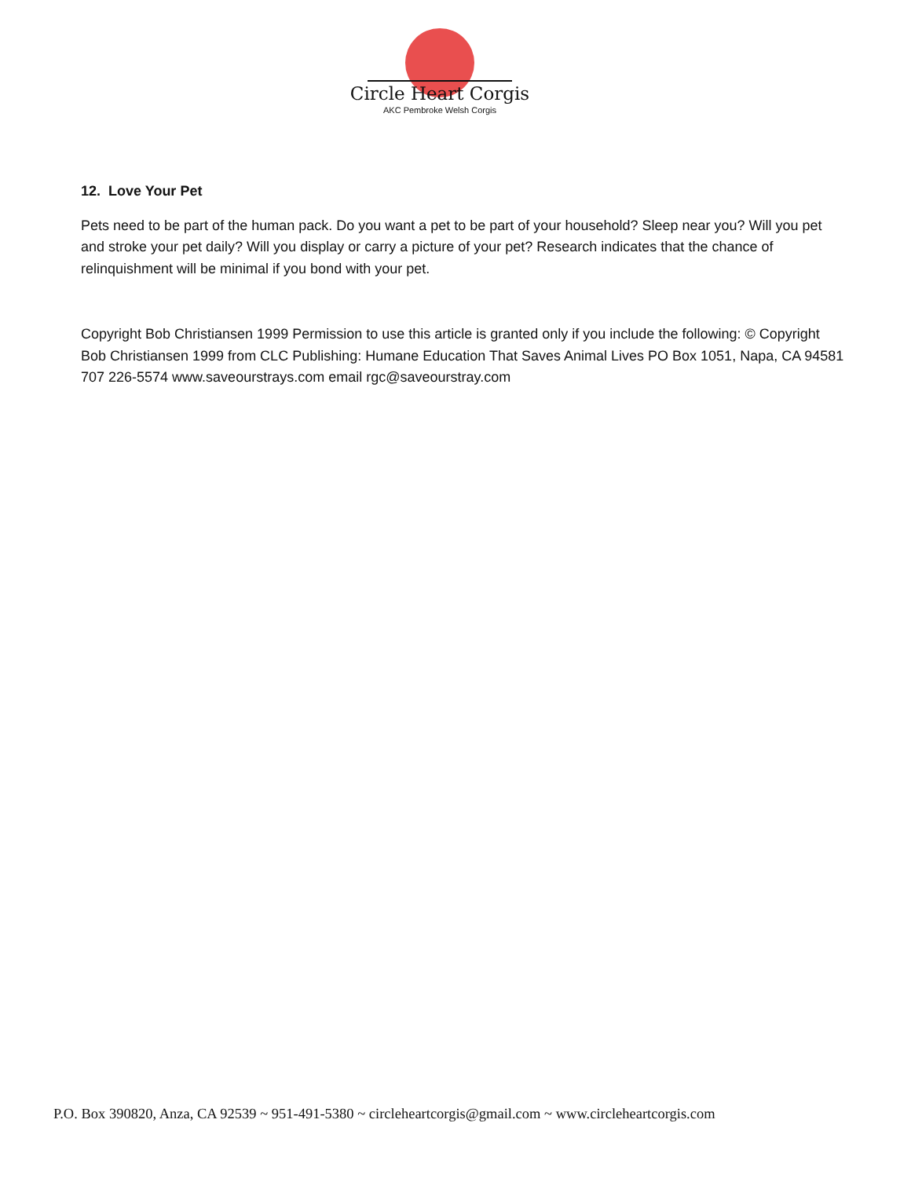Circle Heart Corgis
AKC Pembroke Welsh Corgis
12. Love Your Pet
Pets need to be part of the human pack. Do you want a pet to be part of your household? Sleep near you? Will you pet and stroke your pet daily? Will you display or carry a picture of your pet? Research indicates that the chance of relinquishment will be minimal if you bond with your pet.
Copyright Bob Christiansen 1999 Permission to use this article is granted only if you include the following: © Copyright Bob Christiansen 1999 from CLC Publishing: Humane Education That Saves Animal Lives PO Box 1051, Napa, CA 94581 707 226-5574 www.saveourstrays.com email rgc@saveourstray.com
P.O. Box 390820, Anza, CA 92539 ~ 951-491-5380 ~ circleheartcorgis@gmail.com ~ www.circleheartcorgis.com